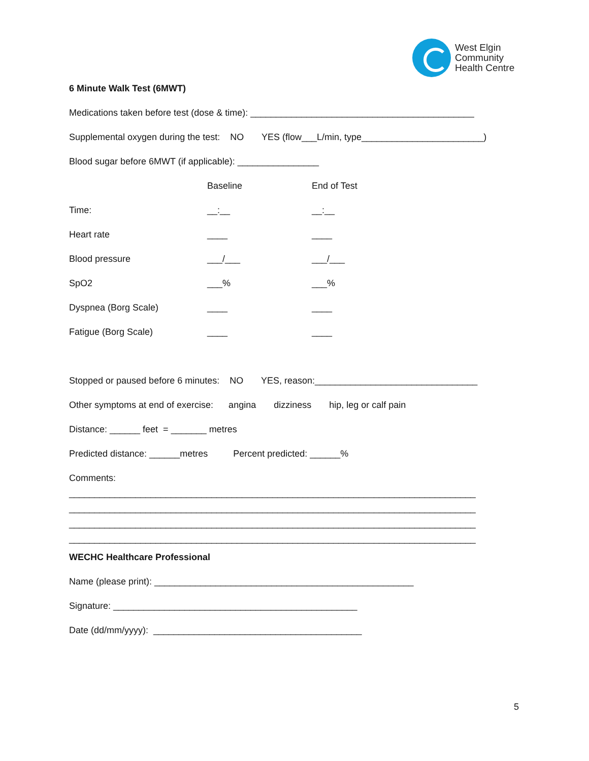West Elgin
Community
Health Centre
6 Minute Walk Test (6MWT)
Medications taken before test (dose & time): ____________________________________________
Supplemental oxygen during the test: NO YES (flow___L/min, type________________________)
Blood sugar before 6MWT (if applicable): ________________
| | Baseline | End of Test |
| Time: | __:__ | __:__ |
| Heart rate | ____ | ____ |
| Blood pressure | ___/___ | ___/___ |
| SpO2 | ___% | ___% |
| Dyspnea (Borg Scale) | ____ | ____ |
| Fatigue (Borg Scale) | ____ | ____ |
Stopped or paused before 6 minutes: NO YES, reason:________________________________
Other symptoms at end of exercise: angina dizziness hip, leg or calf pain
Distance: ______ feet = _______ metres
Predicted distance: ______metres Percent predicted: ______%
Comments:
________________________________________________________________________________
________________________________________________________________________________
________________________________________________________________________________
________________________________________________________________________________
WECHC Healthcare Professional
Name (please print): ___________________________________________________
Signature: ________________________________________________
Date (dd/mm/yyyy): _________________________________________
5